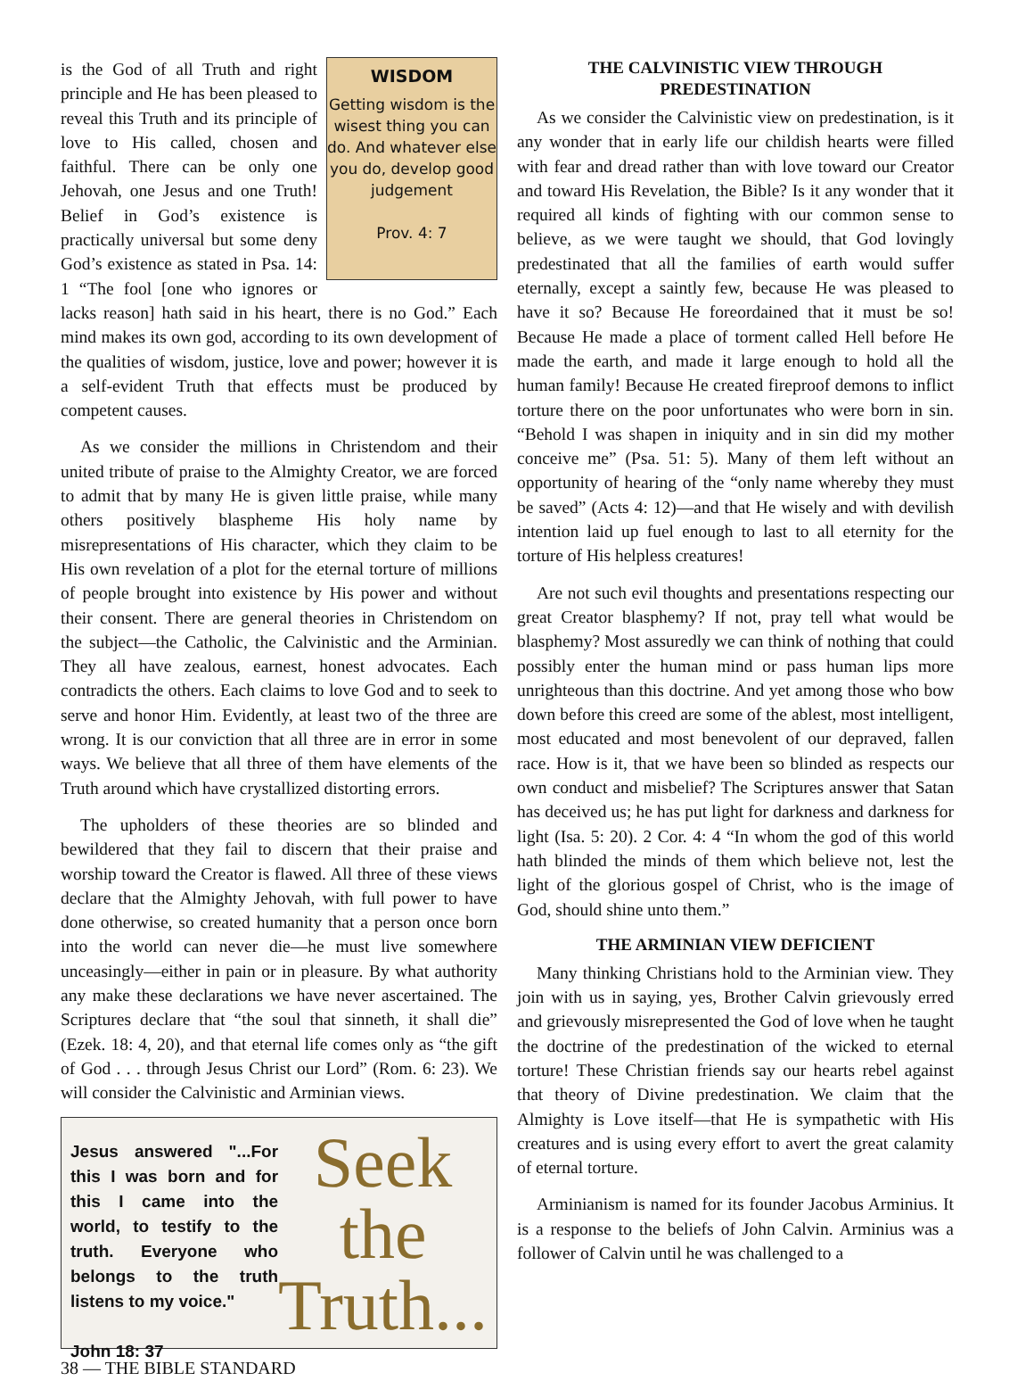WISDOM
Getting wisdom is the wisest thing you can do. And whatever else you do, develop good judgement
Prov. 4: 7
is the God of all Truth and right principle and He has been pleased to reveal this Truth and its principle of love to His called, chosen and faithful. There can be only one Jehovah, one Jesus and one Truth! Belief in God’s existence is practically universal but some deny God’s existence as stated in Psa. 14: 1 “The fool [one who ignores or lacks reason] hath said in his heart, there is no God.” Each mind makes its own god, according to its own development of the qualities of wisdom, justice, love and power; however it is a self-evident Truth that effects must be produced by competent causes.
As we consider the millions in Christendom and their united tribute of praise to the Almighty Creator, we are forced to admit that by many He is given little praise, while many others positively blaspheme His holy name by misrepresentations of His character, which they claim to be His own revelation of a plot for the eternal torture of millions of people brought into existence by His power and without their consent. There are general theories in Christendom on the subject—the Catholic, the Calvinistic and the Arminian. They all have zealous, earnest, honest advocates. Each contradicts the others. Each claims to love God and to seek to serve and honor Him. Evidently, at least two of the three are wrong. It is our conviction that all three are in error in some ways. We believe that all three of them have elements of the Truth around which have crystallized distorting errors.
The upholders of these theories are so blinded and bewildered that they fail to discern that their praise and worship toward the Creator is flawed. All three of these views declare that the Almighty Jehovah, with full power to have done otherwise, so created humanity that a person once born into the world can never die—he must live somewhere unceasingly—either in pain or in pleasure. By what authority any make these declarations we have never ascertained. The Scriptures declare that “the soul that sinneth, it shall die” (Ezek. 18: 4, 20), and that eternal life comes only as “the gift of God . . . through Jesus Christ our Lord” (Rom. 6: 23). We will consider the Calvinistic and Arminian views.
Jesus answered "...For this I was born and for this I came into the world, to testify to the truth. Everyone who belongs to the truth listens to my voice."
John 18: 37
Seek
the
Truth...
38 — THE BIBLE STANDARD
THE CALVINISTIC VIEW THROUGH PREDESTINATION
As we consider the Calvinistic view on predestination, is it any wonder that in early life our childish hearts were filled with fear and dread rather than with love toward our Creator and toward His Revelation, the Bible? Is it any wonder that it required all kinds of fighting with our common sense to believe, as we were taught we should, that God lovingly predestinated that all the families of earth would suffer eternally, except a saintly few, because He was pleased to have it so? Because He foreordained that it must be so! Because He made a place of torment called Hell before He made the earth, and made it large enough to hold all the human family! Because He created fireproof demons to inflict torture there on the poor unfortunates who were born in sin. “Behold I was shapen in iniquity and in sin did my mother conceive me” (Psa. 51: 5). Many of them left without an opportunity of hearing of the “only name whereby they must be saved” (Acts 4: 12)—and that He wisely and with devilish intention laid up fuel enough to last to all eternity for the torture of His helpless creatures!
Are not such evil thoughts and presentations respecting our great Creator blasphemy? If not, pray tell what would be blasphemy? Most assuredly we can think of nothing that could possibly enter the human mind or pass human lips more unrighteous than this doctrine. And yet among those who bow down before this creed are some of the ablest, most intelligent, most educated and most benevolent of our depraved, fallen race. How is it, that we have been so blinded as respects our own conduct and misbelief? The Scriptures answer that Satan has deceived us; he has put light for darkness and darkness for light (Isa. 5: 20). 2 Cor. 4: 4 “In whom the god of this world hath blinded the minds of them which believe not, lest the light of the glorious gospel of Christ, who is the image of God, should shine unto them.”
THE ARMINIAN VIEW DEFICIENT
Many thinking Christians hold to the Arminian view. They join with us in saying, yes, Brother Calvin grievously erred and grievously misrepresented the God of love when he taught the doctrine of the predestination of the wicked to eternal torture! These Christian friends say our hearts rebel against that theory of Divine predestination. We claim that the Almighty is Love itself—that He is sympathetic with His creatures and is using every effort to avert the great calamity of eternal torture.
Arminianism is named for its founder Jacobus Arminius. It is a response to the beliefs of John Calvin. Arminius was a follower of Calvin until he was challenged to a